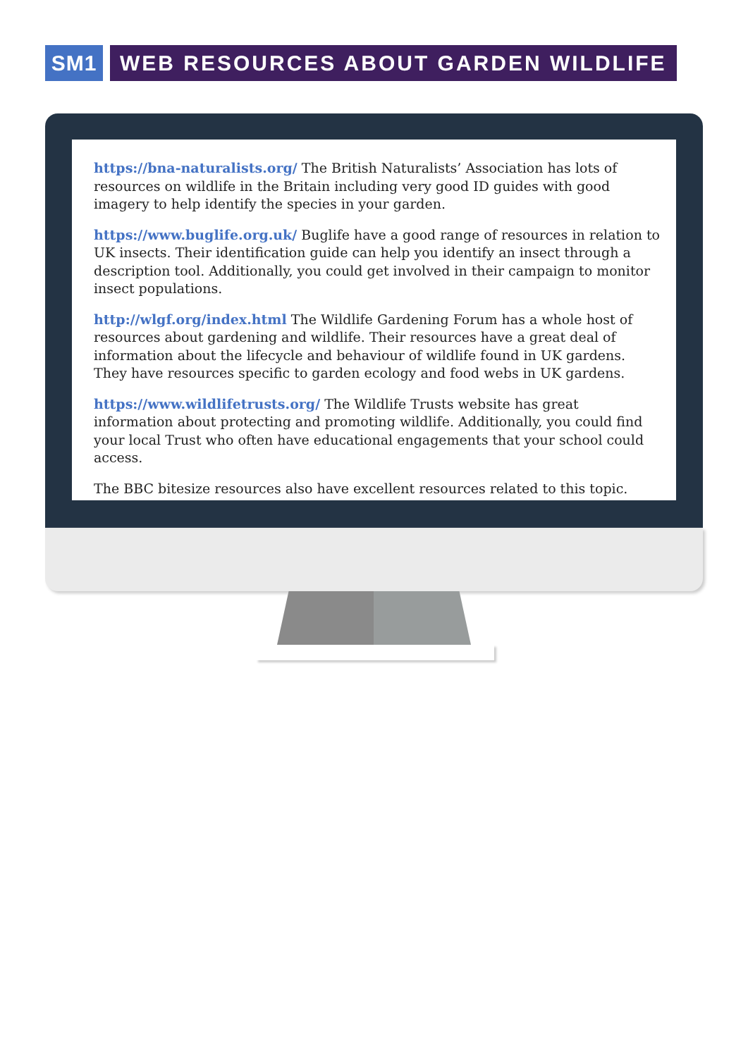SM1 WEB RESOURCES ABOUT GARDEN WILDLIFE
https://bna-naturalists.org/ The British Naturalists’ Association has lots of resources on wildlife in the Britain including very good ID guides with good imagery to help identify the species in your garden.
https://www.buglife.org.uk/ Buglife have a good range of resources in relation to UK insects. Their identification guide can help you identify an insect through a description tool. Additionally, you could get involved in their campaign to monitor insect populations.
http://wlgf.org/index.html The Wildlife Gardening Forum has a whole host of resources about gardening and wildlife. Their resources have a great deal of information about the lifecycle and behaviour of wildlife found in UK gardens. They have resources specific to garden ecology and food webs in UK gardens.
https://www.wildlifetrusts.org/ The Wildlife Trusts website has great information about protecting and promoting wildlife. Additionally, you could find your local Trust who often have educational engagements that your school could access.
The BBC bitesize resources also have excellent resources related to this topic.